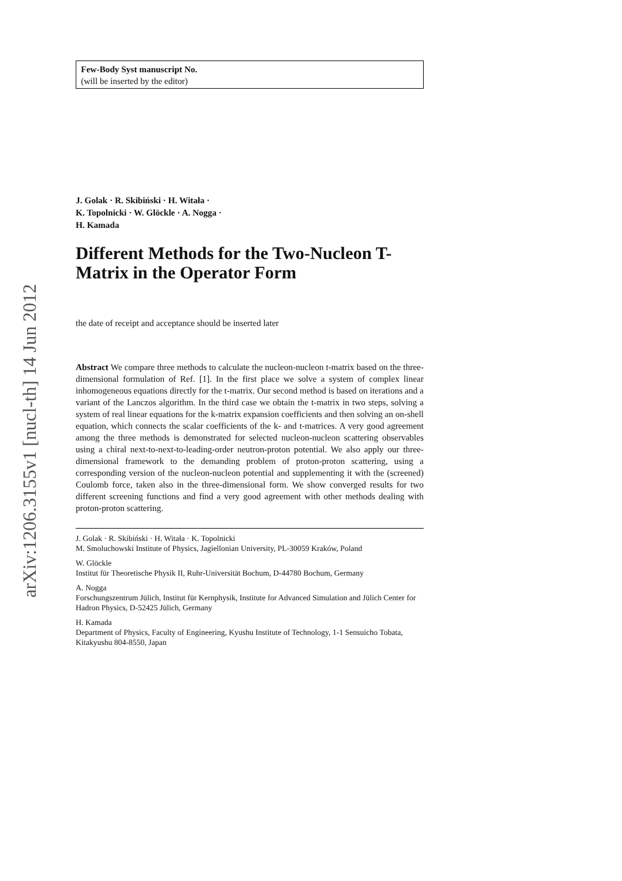arXiv:1206.3155v1 [nucl-th] 14 Jun 2012
Few-Body Syst manuscript No.
(will be inserted by the editor)
J. Golak · R. Skibiński · H. Witała ·
K. Topolnicki · W. Glöckle · A. Nogga ·
H. Kamada
Different Methods for the Two-Nucleon T-Matrix in the Operator Form
the date of receipt and acceptance should be inserted later
Abstract We compare three methods to calculate the nucleon-nucleon t-matrix based on the three-dimensional formulation of Ref. [1]. In the first place we solve a system of complex linear inhomogeneous equations directly for the t-matrix. Our second method is based on iterations and a variant of the Lanczos algorithm. In the third case we obtain the t-matrix in two steps, solving a system of real linear equations for the k-matrix expansion coefficients and then solving an on-shell equation, which connects the scalar coefficients of the k- and t-matrices. A very good agreement among the three methods is demonstrated for selected nucleon-nucleon scattering observables using a chiral next-to-next-to-leading-order neutron-proton potential. We also apply our three-dimensional framework to the demanding problem of proton-proton scattering, using a corresponding version of the nucleon-nucleon potential and supplementing it with the (screened) Coulomb force, taken also in the three-dimensional form. We show converged results for two different screening functions and find a very good agreement with other methods dealing with proton-proton scattering.
J. Golak · R. Skibiński · H. Witała · K. Topolnicki
M. Smoluchowski Institute of Physics, Jagiellonian University, PL-30059 Kraków, Poland
W. Glöckle
Institut für Theoretische Physik II, Ruhr-Universität Bochum, D-44780 Bochum, Germany
A. Nogga
Forschungszentrum Jülich, Institut für Kernphysik, Institute for Advanced Simulation and Jülich Center for Hadron Physics, D-52425 Jülich, Germany
H. Kamada
Department of Physics, Faculty of Engineering, Kyushu Institute of Technology, 1-1 Sensuicho Tobata, Kitakyushu 804-8550, Japan